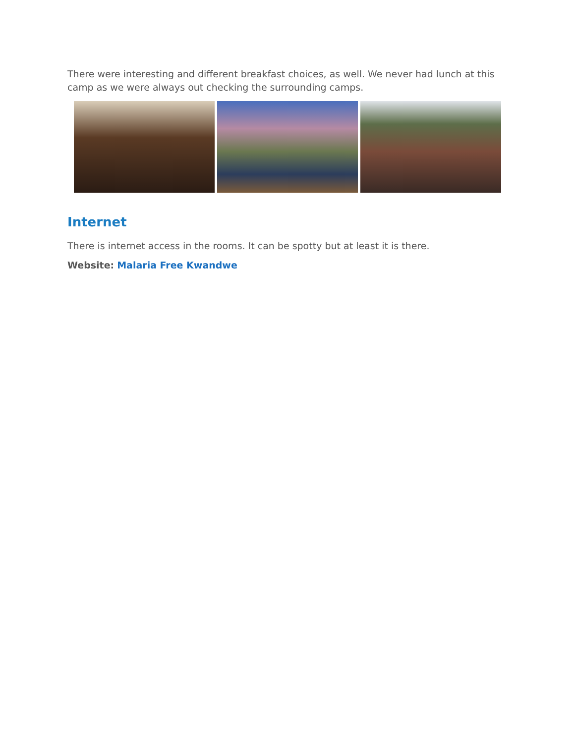There were interesting and different breakfast choices, as well. We never had lunch at this camp as we were always out checking the surrounding camps.
Internet
There is internet access in the rooms. It can be spotty but at least it is there.
Website: Malaria Free Kwandwe